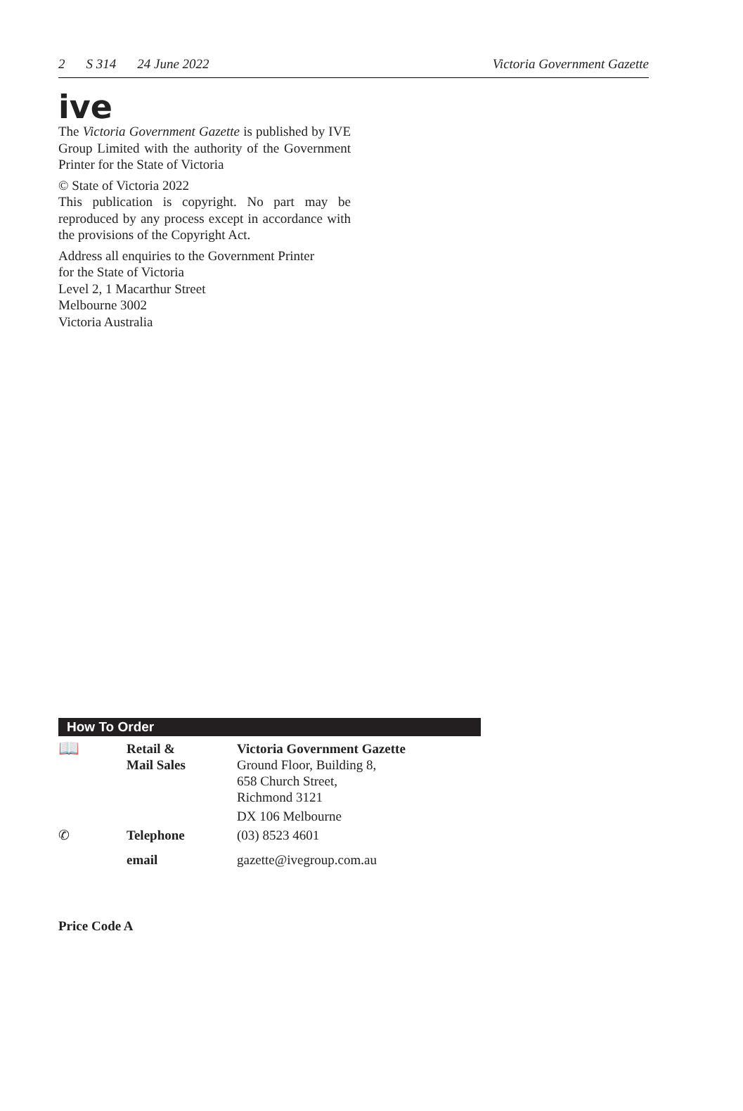2 S 314 24 June 2022 Victoria Government Gazette
ive
The Victoria Government Gazette is published by IVE Group Limited with the authority of the Government Printer for the State of Victoria
© State of Victoria 2022
This publication is copyright. No part may be reproduced by any process except in accordance with the provisions of the Copyright Act.
Address all enquiries to the Government Printer
for the State of Victoria
Level 2, 1 Macarthur Street
Melbourne 3002
Victoria Australia
How To Order
| 📖 | Retail & Mail Sales | Victoria Government Gazette Ground Floor, Building 8, 658 Church Street, Richmond 3121 |
| | | DX 106 Melbourne |
| ✆ | Telephone | (03) 8523 4601 |
| | email | gazette@ivegroup.com.au |
Price Code A